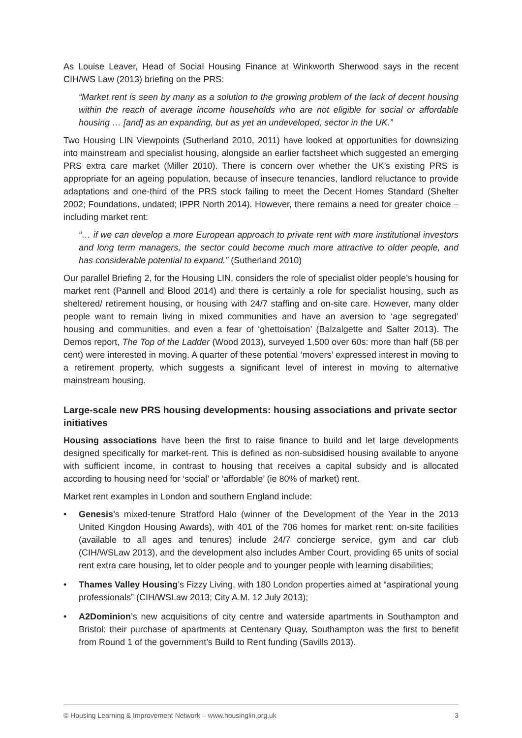As Louise Leaver, Head of Social Housing Finance at Winkworth Sherwood says in the recent CIH/WS Law (2013) briefing on the PRS:
“Market rent is seen by many as a solution to the growing problem of the lack of decent housing within the reach of average income households who are not eligible for social or affordable housing … [and] as an expanding, but as yet an undeveloped, sector in the UK.”
Two Housing LIN Viewpoints (Sutherland 2010, 2011) have looked at opportunities for downsizing into mainstream and specialist housing, alongside an earlier factsheet which suggested an emerging PRS extra care market (Miller 2010). There is concern over whether the UK’s existing PRS is appropriate for an ageing population, because of insecure tenancies, landlord reluctance to provide adaptations and one-third of the PRS stock failing to meet the Decent Homes Standard (Shelter 2002; Foundations, undated; IPPR North 2014). However, there remains a need for greater choice – including market rent:
“… if we can develop a more European approach to private rent with more institutional investors and long term managers, the sector could become much more attractive to older people, and has considerable potential to expand.” (Sutherland 2010)
Our parallel Briefing 2, for the Housing LIN, considers the role of specialist older people’s housing for market rent (Pannell and Blood 2014) and there is certainly a role for specialist housing, such as sheltered/ retirement housing, or housing with 24/7 staffing and on-site care. However, many older people want to remain living in mixed communities and have an aversion to ‘age segregated’ housing and communities, and even a fear of ‘ghettoisation’ (Balzalgette and Salter 2013). The Demos report, The Top of the Ladder (Wood 2013), surveyed 1,500 over 60s: more than half (58 per cent) were interested in moving. A quarter of these potential ‘movers’ expressed interest in moving to a retirement property, which suggests a significant level of interest in moving to alternative mainstream housing.
Large-scale new PRS housing developments: housing associations and private sector initiatives
Housing associations have been the first to raise finance to build and let large developments designed specifically for market-rent. This is defined as non-subsidised housing available to anyone with sufficient income, in contrast to housing that receives a capital subsidy and is allocated according to housing need for ‘social’ or ‘affordable’ (ie 80% of market) rent.
Market rent examples in London and southern England include:
• Genesis’s mixed-tenure Stratford Halo (winner of the Development of the Year in the 2013 United Kingdon Housing Awards), with 401 of the 706 homes for market rent: on-site facilities (available to all ages and tenures) include 24/7 concierge service, gym and car club (CIH/WSLaw 2013), and the development also includes Amber Court, providing 65 units of social rent extra care housing, let to older people and to younger people with learning disabilities;
• Thames Valley Housing’s Fizzy Living, with 180 London properties aimed at “aspirational young professionals” (CIH/WSLaw 2013; City A.M. 12 July 2013);
• A2Dominion’s new acquisitions of city centre and waterside apartments in Southampton and Bristol: their purchase of apartments at Centenary Quay, Southampton was the first to benefit from Round 1 of the government’s Build to Rent funding (Savills 2013).
© Housing Learning & Improvement Network – www.housinglin.org.uk 3